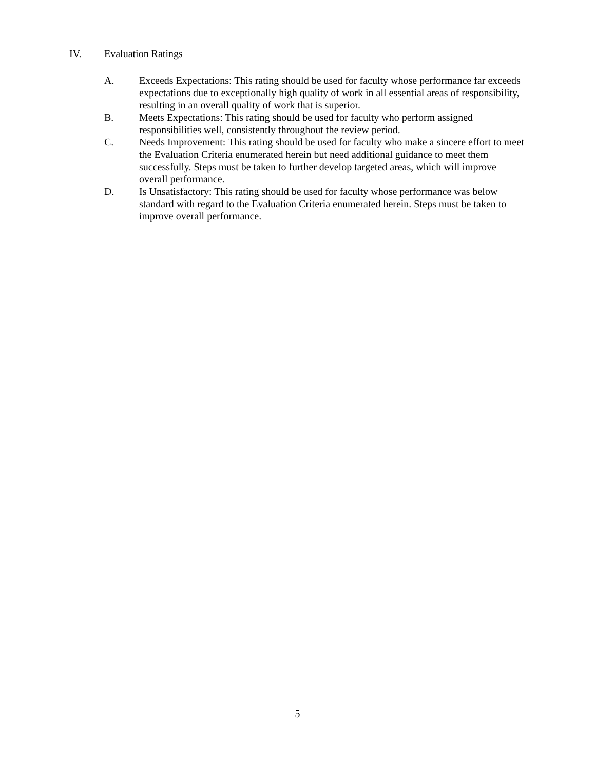IV. Evaluation Ratings
A. Exceeds Expectations: This rating should be used for faculty whose performance far exceeds expectations due to exceptionally high quality of work in all essential areas of responsibility, resulting in an overall quality of work that is superior.
B. Meets Expectations: This rating should be used for faculty who perform assigned responsibilities well, consistently throughout the review period.
C. Needs Improvement: This rating should be used for faculty who make a sincere effort to meet the Evaluation Criteria enumerated herein but need additional guidance to meet them successfully. Steps must be taken to further develop targeted areas, which will improve overall performance.
D. Is Unsatisfactory: This rating should be used for faculty whose performance was below standard with regard to the Evaluation Criteria enumerated herein. Steps must be taken to improve overall performance.
5